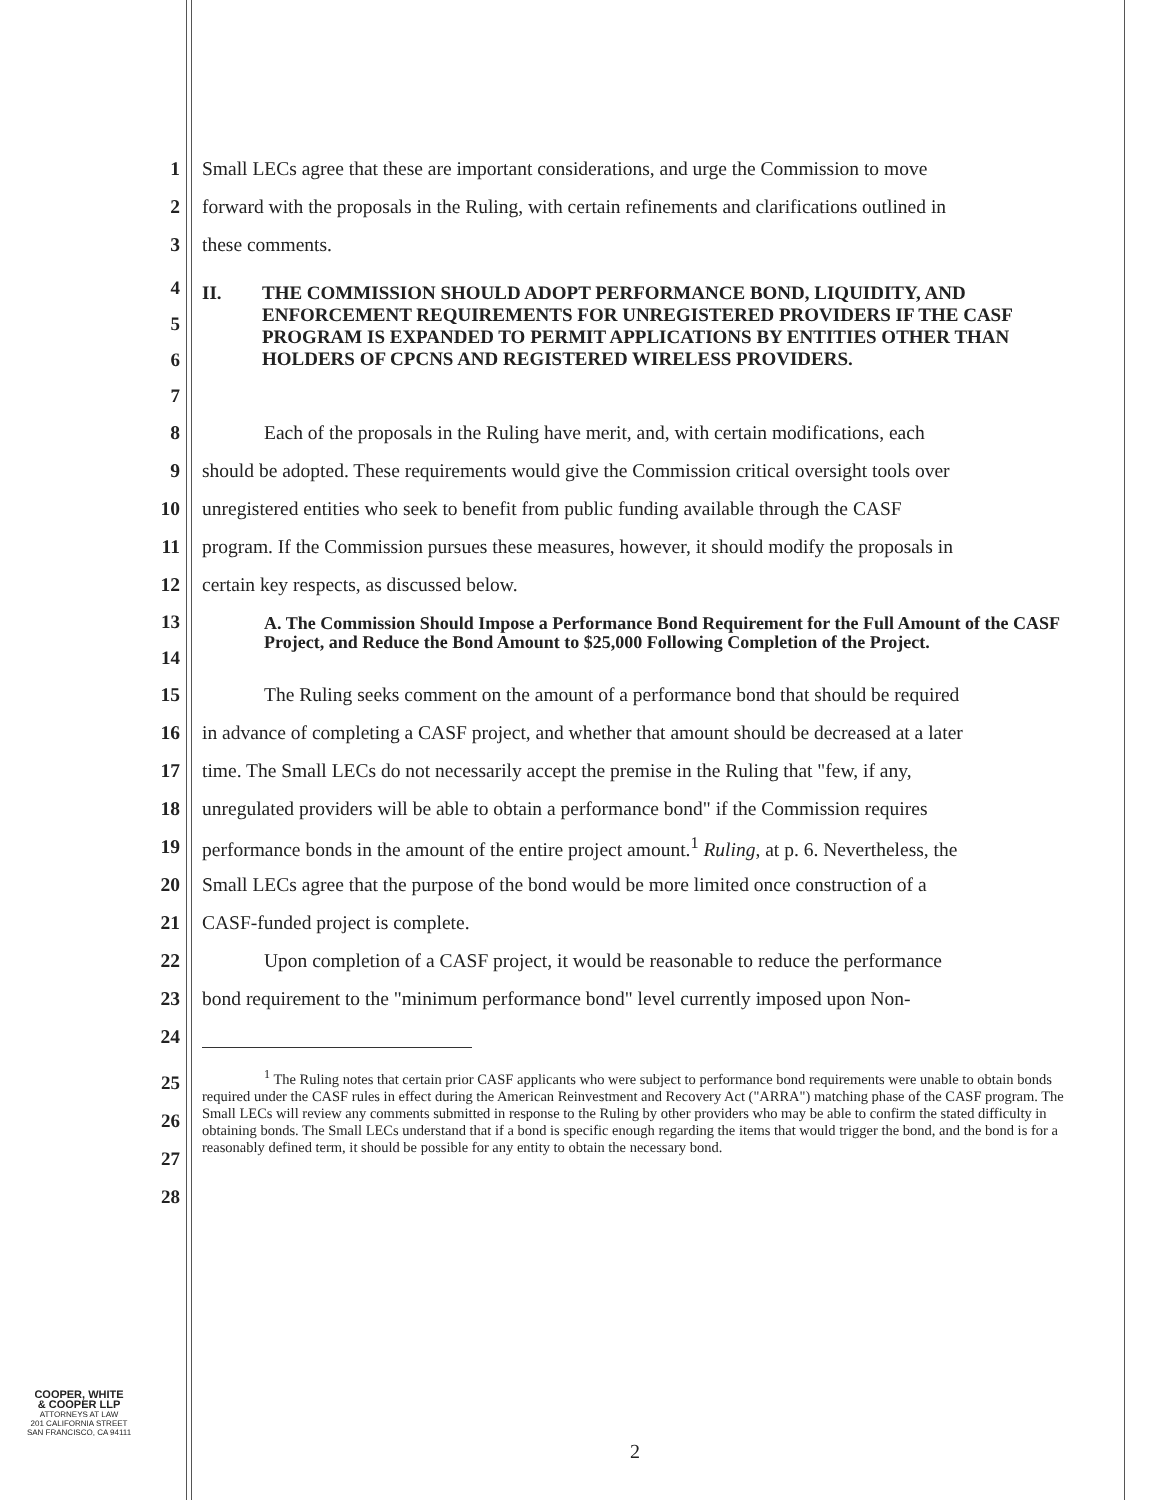1 Small LECs agree that these are important considerations, and urge the Commission to move
2 forward with the proposals in the Ruling, with certain refinements and clarifications outlined in
3 these comments.
4
5
6
7
II. THE COMMISSION SHOULD ADOPT PERFORMANCE BOND, LIQUIDITY, AND ENFORCEMENT REQUIREMENTS FOR UNREGISTERED PROVIDERS IF THE CASF PROGRAM IS EXPANDED TO PERMIT APPLICATIONS BY ENTITIES OTHER THAN HOLDERS OF CPCNS AND REGISTERED WIRELESS PROVIDERS.
8 Each of the proposals in the Ruling have merit, and, with certain modifications, each
9 should be adopted. These requirements would give the Commission critical oversight tools over
10 unregistered entities who seek to benefit from public funding available through the CASF
11 program. If the Commission pursues these measures, however, it should modify the proposals in
12 certain key respects, as discussed below.
13
14
A. The Commission Should Impose a Performance Bond Requirement for the Full Amount of the CASF Project, and Reduce the Bond Amount to $25,000 Following Completion of the Project.
15 The Ruling seeks comment on the amount of a performance bond that should be required
16 in advance of completing a CASF project, and whether that amount should be decreased at a later
17 time. The Small LECs do not necessarily accept the premise in the Ruling that "few, if any,
18 unregulated providers will be able to obtain a performance bond" if the Commission requires
19 performance bonds in the amount of the entire project amount.<sup>1</sup> Ruling, at p. 6. Nevertheless, the
20 Small LECs agree that the purpose of the bond would be more limited once construction of a
21 CASF-funded project is complete.
22 Upon completion of a CASF project, it would be reasonable to reduce the performance
23 bond requirement to the "minimum performance bond" level currently imposed upon Non-
24
25
26
27
28
<sup>1</sup> The Ruling notes that certain prior CASF applicants who were subject to performance bond requirements were unable to obtain bonds required under the CASF rules in effect during the American Reinvestment and Recovery Act ("ARRA") matching phase of the CASF program. The Small LECs will review any comments submitted in response to the Ruling by other providers who may be able to confirm the stated difficulty in obtaining bonds. The Small LECs understand that if a bond is specific enough regarding the items that would trigger the bond, and the bond is for a reasonably defined term, it should be possible for any entity to obtain the necessary bond.
COOPER, WHITE
& COOPER LLP
ATTORNEYS AT LAW
201 CALIFORNIA STREET
SAN FRANCISCO, CA 94111
2